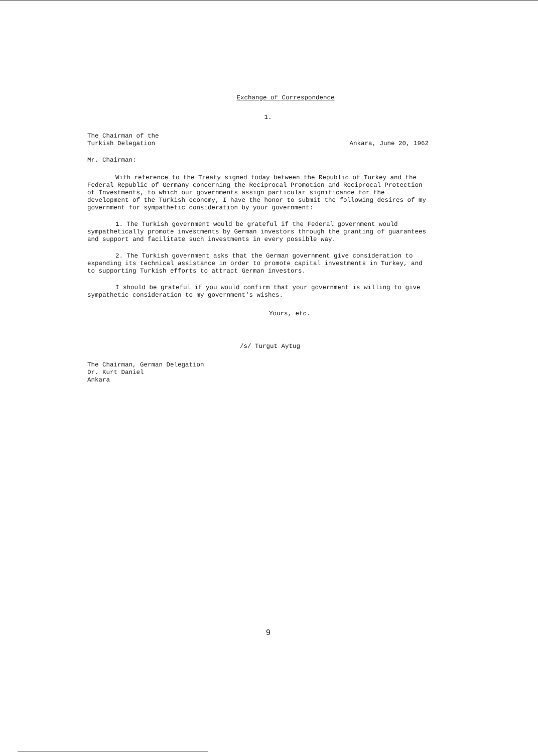Exchange of Correspondence
1.
The Chairman of the
Turkish Delegation
Ankara, June 20, 1962
Mr. Chairman:
With reference to the Treaty signed today between the Republic of Turkey and the Federal Republic of Germany concerning the Reciprocal Promotion and Reciprocal Protection of Investments, to which our governments assign particular significance for the development of the Turkish economy, I have the honor to submit the following desires of my government for sympathetic consideration by your government:
1. The Turkish government would be grateful if the Federal government would sympathetically promote investments by German investors through the granting of guarantees and support and facilitate such investments in every possible way.
2. The Turkish government asks that the German government give consideration to expanding its technical assistance in order to promote capital investments in Turkey, and to supporting Turkish efforts to attract German investors.
I should be grateful if you would confirm that your government is willing to give sympathetic consideration to my government's wishes.
Yours, etc.
/s/ Turgut Aytug
The Chairman, German Delegation
Dr. Kurt Daniel
Ankara
9